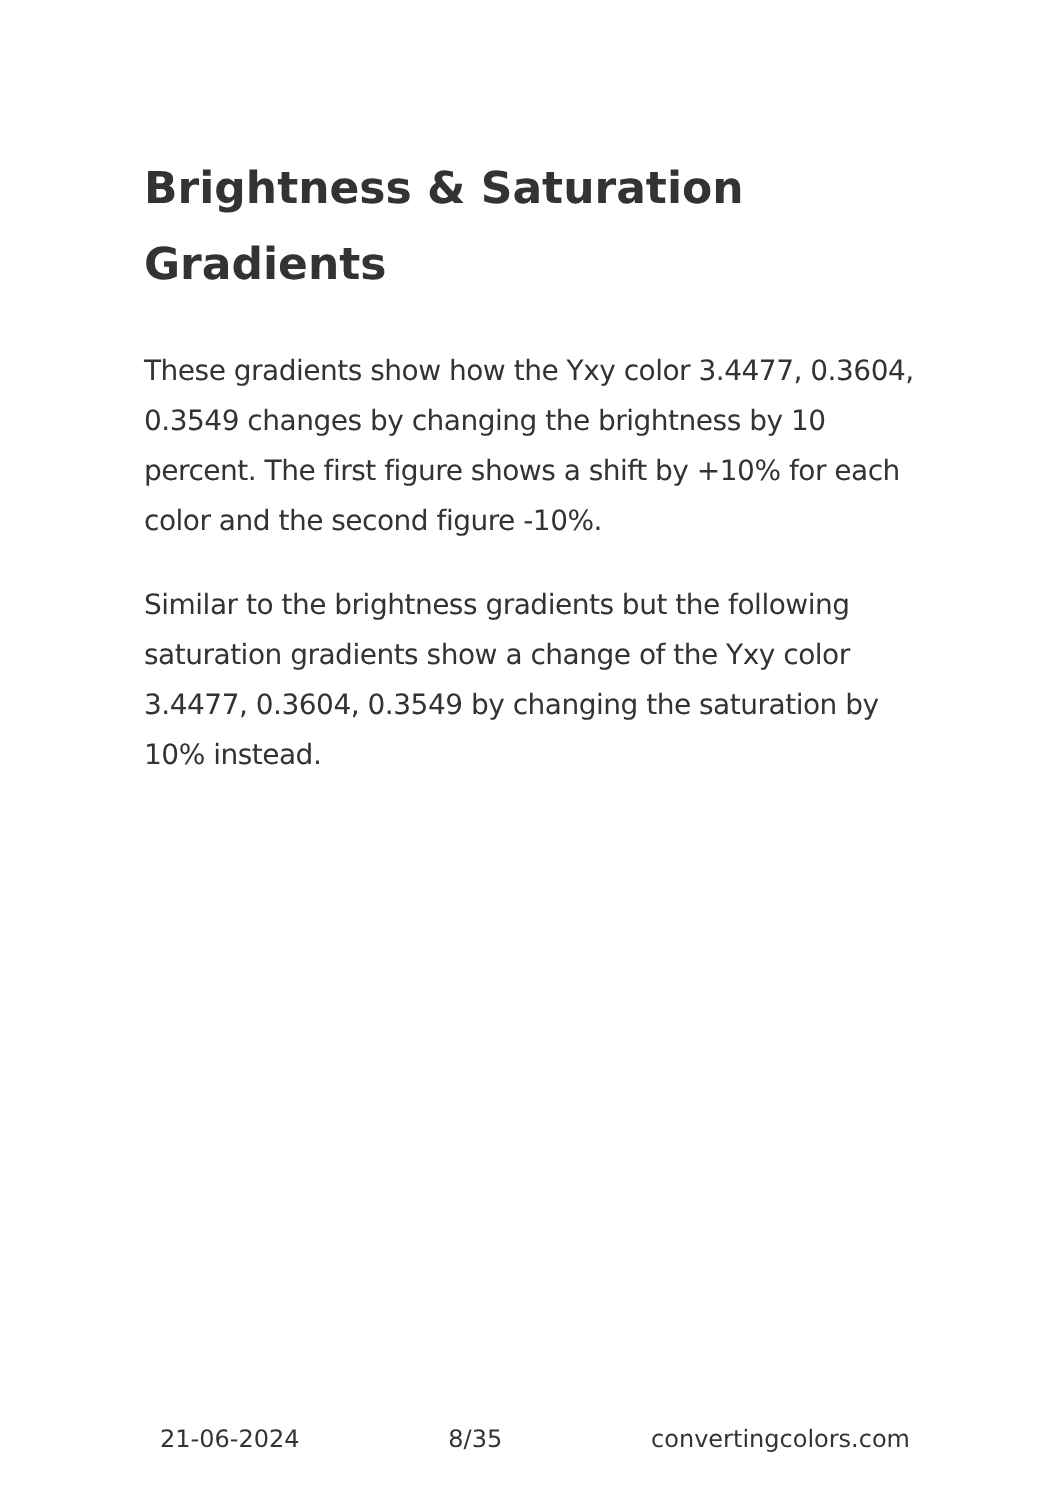Brightness & Saturation Gradients
These gradients show how the Yxy color 3.4477, 0.3604, 0.3549 changes by changing the brightness by 10 percent. The first figure shows a shift by +10% for each color and the second figure -10%.
Similar to the brightness gradients but the following saturation gradients show a change of the Yxy color 3.4477, 0.3604, 0.3549 by changing the saturation by 10% instead.
21-06-2024 8/35 convertingcolors.com